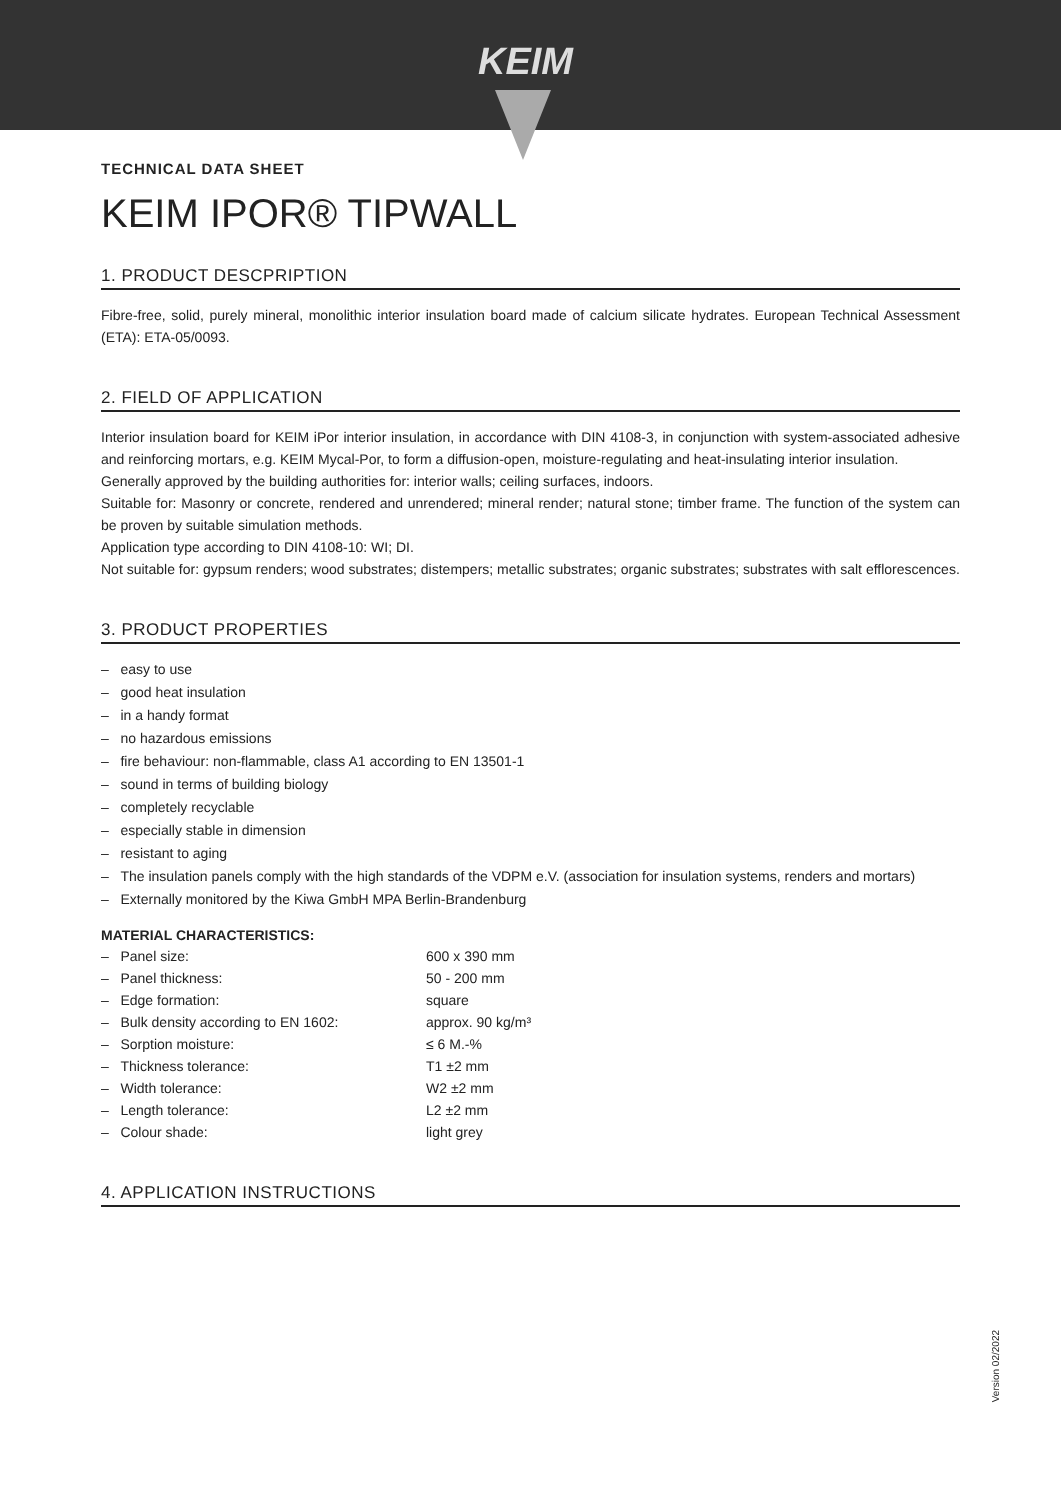KEIM
TECHNICAL DATA SHEET
KEIM IPOR® TIPWALL
1. PRODUCT DESCPRIPTION
Fibre-free, solid, purely mineral, monolithic interior insulation board made of calcium silicate hydrates. European Technical Assessment (ETA): ETA-05/0093.
2. FIELD OF APPLICATION
Interior insulation board for KEIM iPor interior insulation, in accordance with DIN 4108-3, in conjunction with system-associated adhesive and reinforcing mortars, e.g. KEIM Mycal-Por, to form a diffusion-open, moisture-regulating and heat-insulating interior insulation.
Generally approved by the building authorities for: interior walls; ceiling surfaces, indoors.
Suitable for: Masonry or concrete, rendered and unrendered; mineral render; natural stone; timber frame. The function of the system can be proven by suitable simulation methods.
Application type according to DIN 4108-10: WI; DI.
Not suitable for: gypsum renders; wood substrates; distempers; metallic substrates; organic substrates; substrates with salt efflorescences.
3. PRODUCT PROPERTIES
– easy to use
– good heat insulation
– in a handy format
– no hazardous emissions
– fire behaviour: non-flammable, class A1 according to EN 13501-1
– sound in terms of building biology
– completely recyclable
– especially stable in dimension
– resistant to aging
– The insulation panels comply with the high standards of the VDPM e.V. (association for insulation systems, renders and mortars)
– Externally monitored by the Kiwa GmbH MPA Berlin-Brandenburg
MATERIAL CHARACTERISTICS:
| – Panel size: | 600 x 390 mm |
| – Panel thickness: | 50 - 200 mm |
| – Edge formation: | square |
| – Bulk density according to EN 1602: | approx. 90 kg/m³ |
| – Sorption moisture: | ≤ 6 M.-% |
| – Thickness tolerance: | T1 ±2 mm |
| – Width tolerance: | W2 ±2 mm |
| – Length tolerance: | L2 ±2 mm |
| – Colour shade: | light grey |
4. APPLICATION INSTRUCTIONS
Version 02/2022